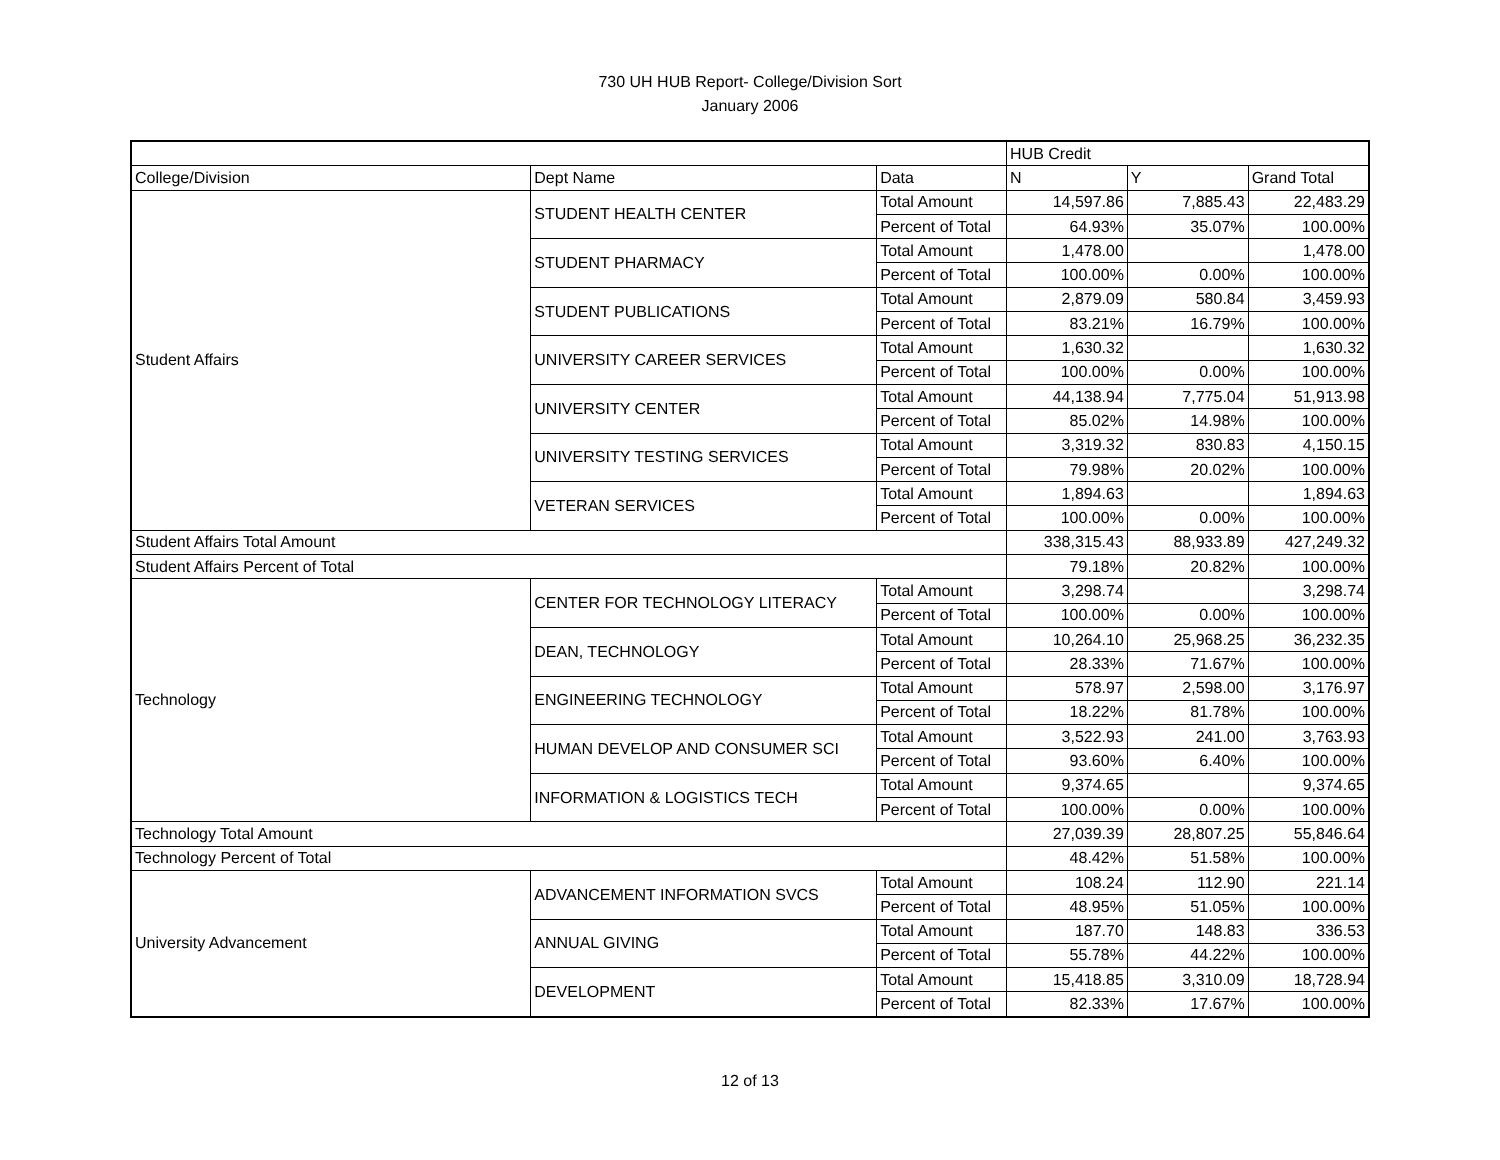730 UH HUB Report- College/Division Sort
January 2006
| | | | HUB Credit | | |
| --- | --- | --- | --- | --- | --- |
| College/Division | Dept Name | Data | N | Y | Grand Total |
| Student Affairs | STUDENT HEALTH CENTER | Total Amount | 14,597.86 | 7,885.43 | 22,483.29 |
| | | Percent of Total | 64.93% | 35.07% | 100.00% |
| | STUDENT PHARMACY | Total Amount | 1,478.00 | | 1,478.00 |
| | | Percent of Total | 100.00% | 0.00% | 100.00% |
| | STUDENT PUBLICATIONS | Total Amount | 2,879.09 | 580.84 | 3,459.93 |
| | | Percent of Total | 83.21% | 16.79% | 100.00% |
| | UNIVERSITY CAREER SERVICES | Total Amount | 1,630.32 | | 1,630.32 |
| | | Percent of Total | 100.00% | 0.00% | 100.00% |
| | UNIVERSITY CENTER | Total Amount | 44,138.94 | 7,775.04 | 51,913.98 |
| | | Percent of Total | 85.02% | 14.98% | 100.00% |
| | UNIVERSITY TESTING SERVICES | Total Amount | 3,319.32 | 830.83 | 4,150.15 |
| | | Percent of Total | 79.98% | 20.02% | 100.00% |
| | VETERAN SERVICES | Total Amount | 1,894.63 | | 1,894.63 |
| | | Percent of Total | 100.00% | 0.00% | 100.00% |
| Student Affairs Total Amount | | | 338,315.43 | 88,933.89 | 427,249.32 |
| Student Affairs Percent of Total | | | 79.18% | 20.82% | 100.00% |
| Technology | CENTER FOR TECHNOLOGY LITERACY | Total Amount | 3,298.74 | | 3,298.74 |
| | | Percent of Total | 100.00% | 0.00% | 100.00% |
| | DEAN, TECHNOLOGY | Total Amount | 10,264.10 | 25,968.25 | 36,232.35 |
| | | Percent of Total | 28.33% | 71.67% | 100.00% |
| | ENGINEERING TECHNOLOGY | Total Amount | 578.97 | 2,598.00 | 3,176.97 |
| | | Percent of Total | 18.22% | 81.78% | 100.00% |
| | HUMAN DEVELOP AND CONSUMER SCI | Total Amount | 3,522.93 | 241.00 | 3,763.93 |
| | | Percent of Total | 93.60% | 6.40% | 100.00% |
| | INFORMATION & LOGISTICS TECH | Total Amount | 9,374.65 | | 9,374.65 |
| | | Percent of Total | 100.00% | 0.00% | 100.00% |
| Technology Total Amount | | | 27,039.39 | 28,807.25 | 55,846.64 |
| Technology Percent of Total | | | 48.42% | 51.58% | 100.00% |
| University Advancement | ADVANCEMENT INFORMATION SVCS | Total Amount | 108.24 | 112.90 | 221.14 |
| | | Percent of Total | 48.95% | 51.05% | 100.00% |
| | ANNUAL GIVING | Total Amount | 187.70 | 148.83 | 336.53 |
| | | Percent of Total | 55.78% | 44.22% | 100.00% |
| | DEVELOPMENT | Total Amount | 15,418.85 | 3,310.09 | 18,728.94 |
| | | Percent of Total | 82.33% | 17.67% | 100.00% |
12 of 13